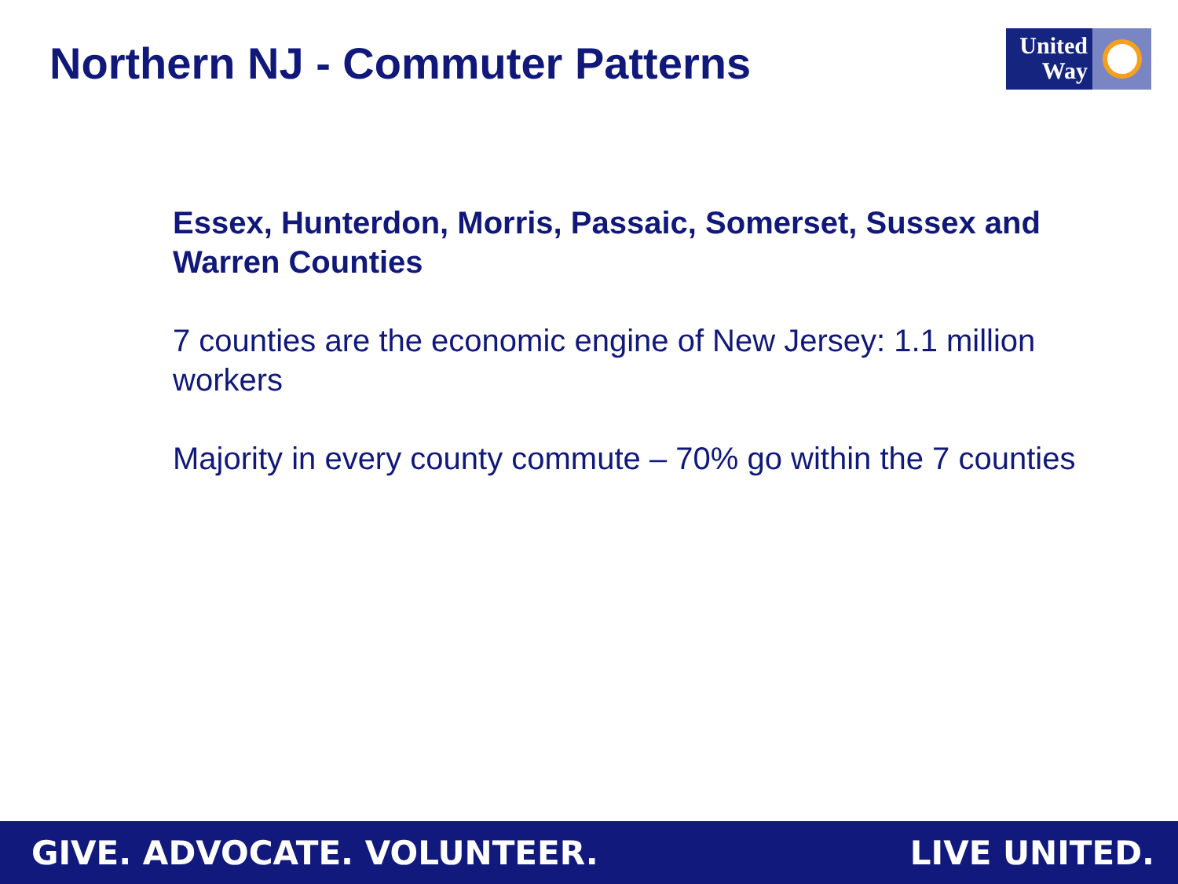Northern NJ - Commuter Patterns
United Way
Essex, Hunterdon, Morris, Passaic, Somerset, Sussex and Warren Counties
7 counties are the economic engine of New Jersey: 1.1 million workers
Majority in every county commute – 70% go within the 7 counties
GIVE. ADVOCATE. VOLUNTEER. LIVE UNITED.